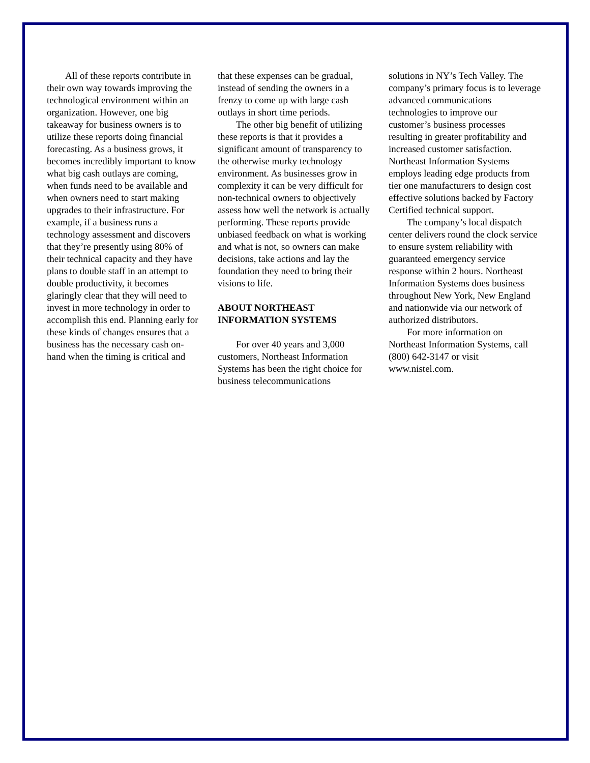All of these reports contribute in their own way towards improving the technological environment within an organization. However, one big takeaway for business owners is to utilize these reports doing financial forecasting. As a business grows, it becomes incredibly important to know what big cash outlays are coming, when funds need to be available and when owners need to start making upgrades to their infrastructure. For example, if a business runs a technology assessment and discovers that they’re presently using 80% of their technical capacity and they have plans to double staff in an attempt to double productivity, it becomes glaringly clear that they will need to invest in more technology in order to accomplish this end. Planning early for these kinds of changes ensures that a business has the necessary cash on-hand when the timing is critical and
that these expenses can be gradual, instead of sending the owners in a frenzy to come up with large cash outlays in short time periods.
The other big benefit of utilizing these reports is that it provides a significant amount of transparency to the otherwise murky technology environment. As businesses grow in complexity it can be very difficult for non-technical owners to objectively assess how well the network is actually performing. These reports provide unbiased feedback on what is working and what is not, so owners can make decisions, take actions and lay the foundation they need to bring their visions to life.
ABOUT NORTHEAST INFORMATION SYSTEMS
For over 40 years and 3,000 customers, Northeast Information Systems has been the right choice for business telecommunications
solutions in NY’s Tech Valley. The company’s primary focus is to leverage advanced communications technologies to improve our customer’s business processes resulting in greater profitability and increased customer satisfaction. Northeast Information Systems employs leading edge products from tier one manufacturers to design cost effective solutions backed by Factory Certified technical support.
The company’s local dispatch center delivers round the clock service to ensure system reliability with guaranteed emergency service response within 2 hours. Northeast Information Systems does business throughout New York, New England and nationwide via our network of authorized distributors.
For more information on Northeast Information Systems, call (800) 642-3147 or visit www.nistel.com.